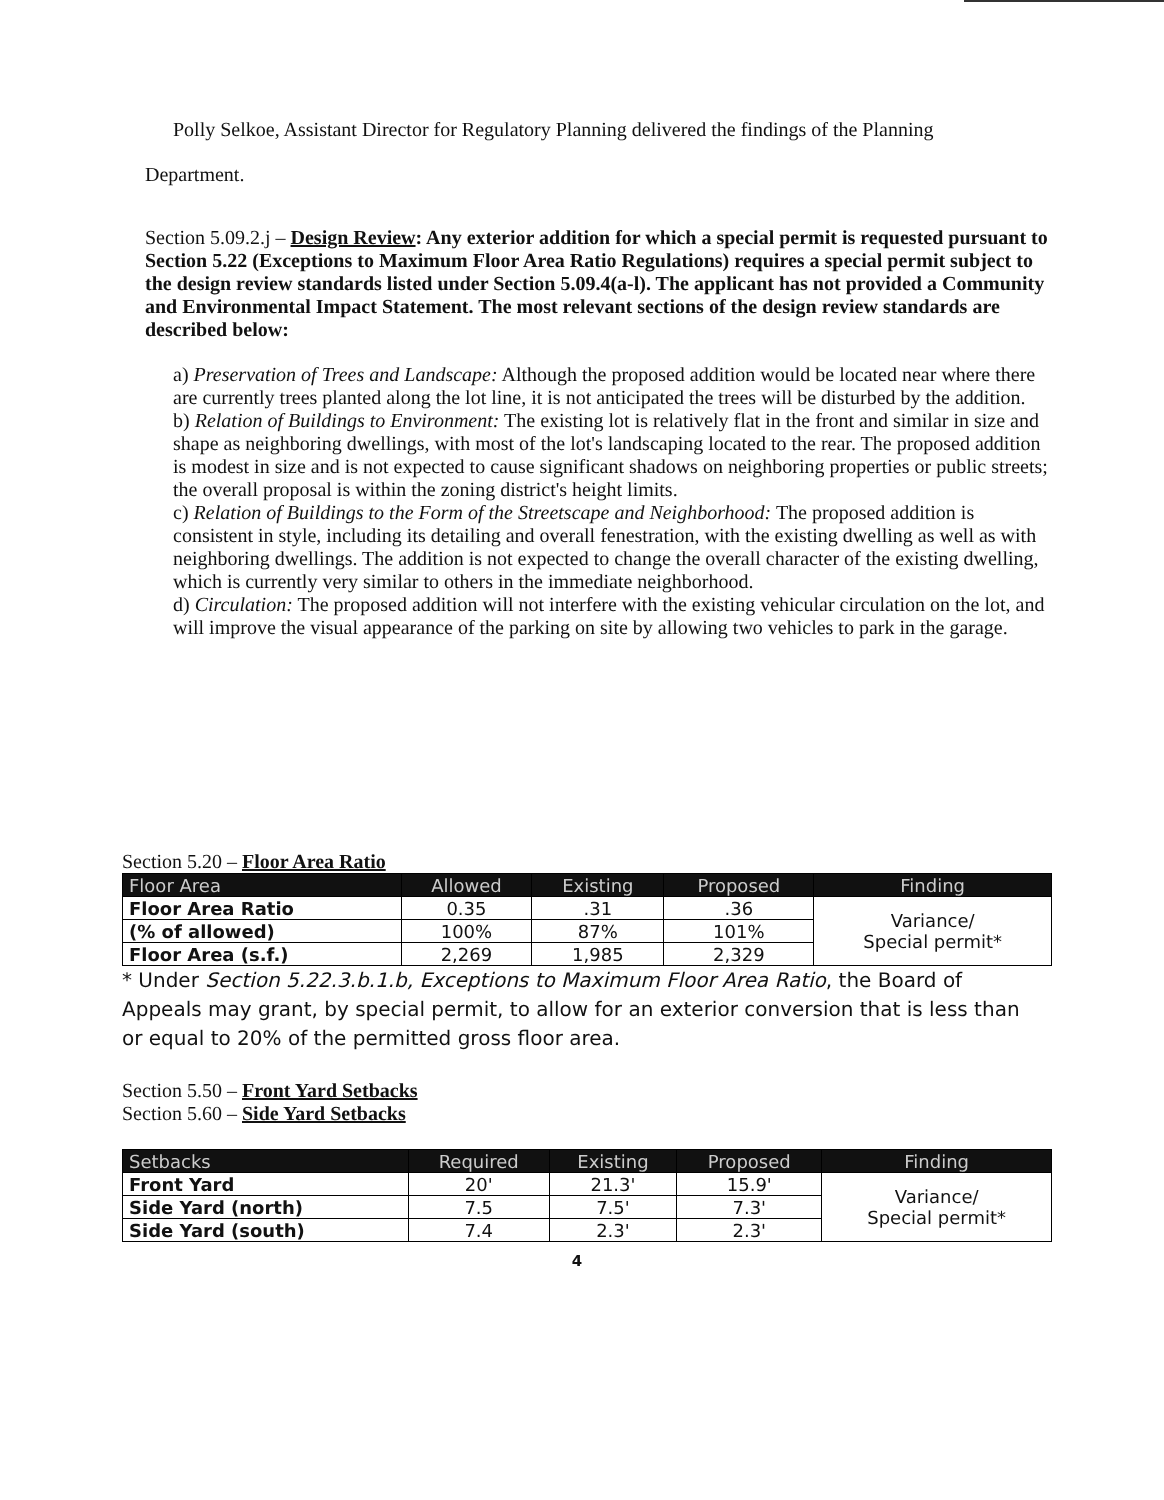Polly Selkoe, Assistant Director for Regulatory Planning delivered the findings of the Planning
Department.
Section 5.09.2.j – Design Review: Any exterior addition for which a special permit is requested pursuant to Section 5.22 (Exceptions to Maximum Floor Area Ratio Regulations) requires a special permit subject to the design review standards listed under Section 5.09.4(a-l). The applicant has not provided a Community and Environmental Impact Statement. The most relevant sections of the design review standards are described below:
a) Preservation of Trees and Landscape: Although the proposed addition would be located near where there are currently trees planted along the lot line, it is not anticipated the trees will be disturbed by the addition.
b) Relation of Buildings to Environment: The existing lot is relatively flat in the front and similar in size and shape as neighboring dwellings, with most of the lot's landscaping located to the rear. The proposed addition is modest in size and is not expected to cause significant shadows on neighboring properties or public streets; the overall proposal is within the zoning district's height limits.
c) Relation of Buildings to the Form of the Streetscape and Neighborhood: The proposed addition is consistent in style, including its detailing and overall fenestration, with the existing dwelling as well as with neighboring dwellings. The addition is not expected to change the overall character of the existing dwelling, which is currently very similar to others in the immediate neighborhood.
d) Circulation: The proposed addition will not interfere with the existing vehicular circulation on the lot, and will improve the visual appearance of the parking on site by allowing two vehicles to park in the garage.
Section 5.20 – Floor Area Ratio
| Floor Area | Allowed | Existing | Proposed | Finding |
| --- | --- | --- | --- | --- |
| Floor Area Ratio | 0.35 | .31 | .36 | Variance/ Special permit* |
| (% of allowed) | 100% | 87% | 101% | |
| Floor Area (s.f.) | 2,269 | 1,985 | 2,329 | |
* Under Section 5.22.3.b.1.b, Exceptions to Maximum Floor Area Ratio, the Board of Appeals may grant, by special permit, to allow for an exterior conversion that is less than or equal to 20% of the permitted gross floor area.
Section 5.50 – Front Yard Setbacks
Section 5.60 – Side Yard Setbacks
| Setbacks | Required | Existing | Proposed | Finding |
| --- | --- | --- | --- | --- |
| Front Yard | 20' | 21.3' | 15.9' | Variance/ Special permit* |
| Side Yard (north) | 7.5 | 7.5' | 7.3' | |
| Side Yard (south) | 7.4 | 2.3' | 2.3' | |
4